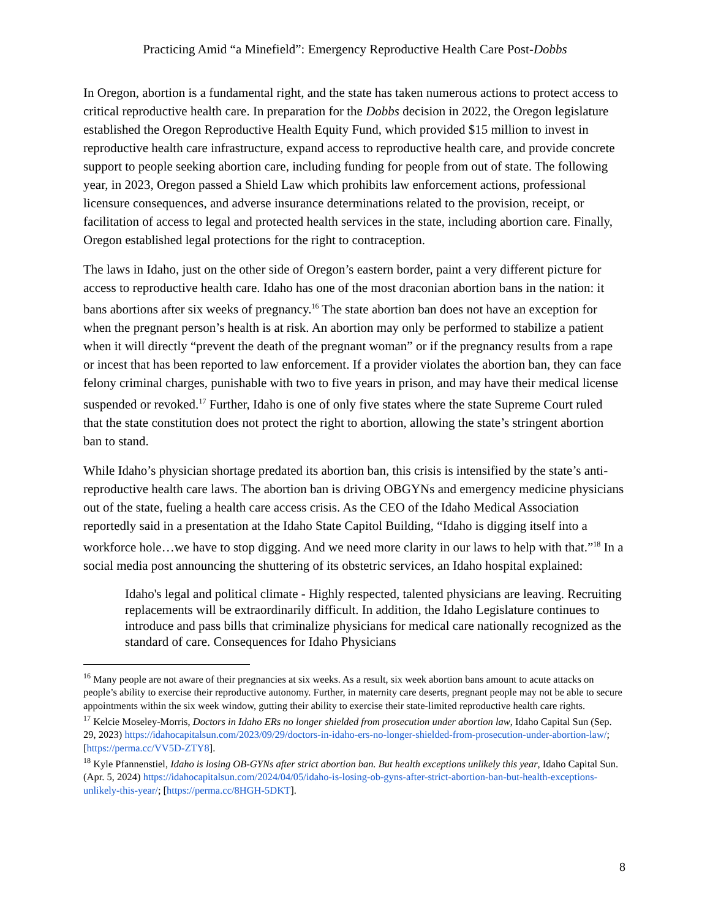Practicing Amid “a Minefield”: Emergency Reproductive Health Care Post-Dobbs
In Oregon, abortion is a fundamental right, and the state has taken numerous actions to protect access to critical reproductive health care. In preparation for the Dobbs decision in 2022, the Oregon legislature established the Oregon Reproductive Health Equity Fund, which provided $15 million to invest in reproductive health care infrastructure, expand access to reproductive health care, and provide concrete support to people seeking abortion care, including funding for people from out of state. The following year, in 2023, Oregon passed a Shield Law which prohibits law enforcement actions, professional licensure consequences, and adverse insurance determinations related to the provision, receipt, or facilitation of access to legal and protected health services in the state, including abortion care. Finally, Oregon established legal protections for the right to contraception.
The laws in Idaho, just on the other side of Oregon’s eastern border, paint a very different picture for access to reproductive health care. Idaho has one of the most draconian abortion bans in the nation: it bans abortions after six weeks of pregnancy.<sup>16</sup> The state abortion ban does not have an exception for when the pregnant person’s health is at risk. An abortion may only be performed to stabilize a patient when it will directly “prevent the death of the pregnant woman” or if the pregnancy results from a rape or incest that has been reported to law enforcement. If a provider violates the abortion ban, they can face felony criminal charges, punishable with two to five years in prison, and may have their medical license suspended or revoked.<sup>17</sup> Further, Idaho is one of only five states where the state Supreme Court ruled that the state constitution does not protect the right to abortion, allowing the state’s stringent abortion ban to stand.
While Idaho’s physician shortage predated its abortion ban, this crisis is intensified by the state’s anti-reproductive health care laws. The abortion ban is driving OBGYNs and emergency medicine physicians out of the state, fueling a health care access crisis. As the CEO of the Idaho Medical Association reportedly said in a presentation at the Idaho State Capitol Building, “Idaho is digging itself into a workforce hole…we have to stop digging. And we need more clarity in our laws to help with that.”<sup>18</sup> In a social media post announcing the shuttering of its obstetric services, an Idaho hospital explained:
Idaho's legal and political climate - Highly respected, talented physicians are leaving. Recruiting replacements will be extraordinarily difficult. In addition, the Idaho Legislature continues to introduce and pass bills that criminalize physicians for medical care nationally recognized as the standard of care. Consequences for Idaho Physicians
<sup>16</sup> Many people are not aware of their pregnancies at six weeks. As a result, six week abortion bans amount to acute attacks on people’s ability to exercise their reproductive autonomy. Further, in maternity care deserts, pregnant people may not be able to secure appointments within the six week window, gutting their ability to exercise their state-limited reproductive health care rights.
<sup>17</sup> Kelcie Moseley-Morris, Doctors in Idaho ERs no longer shielded from prosecution under abortion law, Idaho Capital Sun (Sep. 29, 2023) https://idahocapitalsun.com/2023/09/29/doctors-in-idaho-ers-no-longer-shielded-from-prosecution-under-abortion-law/; [https://perma.cc/VV5D-ZTY8].
<sup>18</sup> Kyle Pfannenstiel, Idaho is losing OB-GYNs after strict abortion ban. But health exceptions unlikely this year, Idaho Capital Sun. (Apr. 5, 2024) https://idahocapitalsun.com/2024/04/05/idaho-is-losing-ob-gyns-after-strict-abortion-ban-but-health-exceptions-unlikely-this-year/; [https://perma.cc/8HGH-5DKT].
8